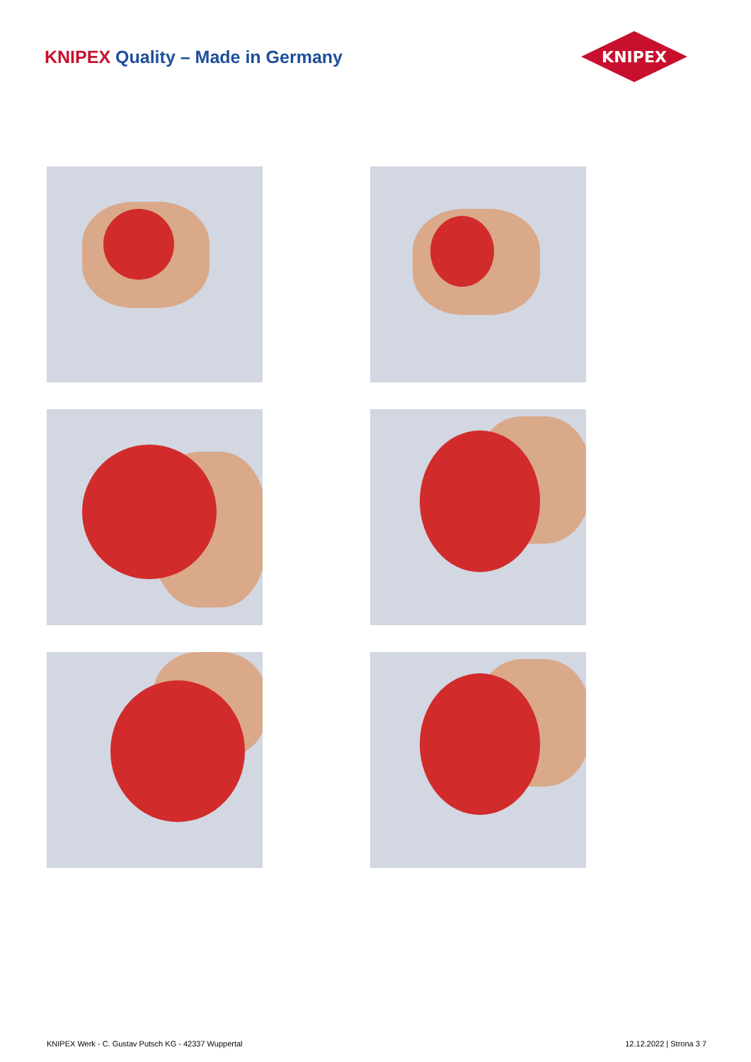KNIPEX Quality – Made in Germany
KNIPEX
KNIPEX Werk - C. Gustav Putsch KG - 42337 Wuppertal 12.12.2022 | Strona 3 7